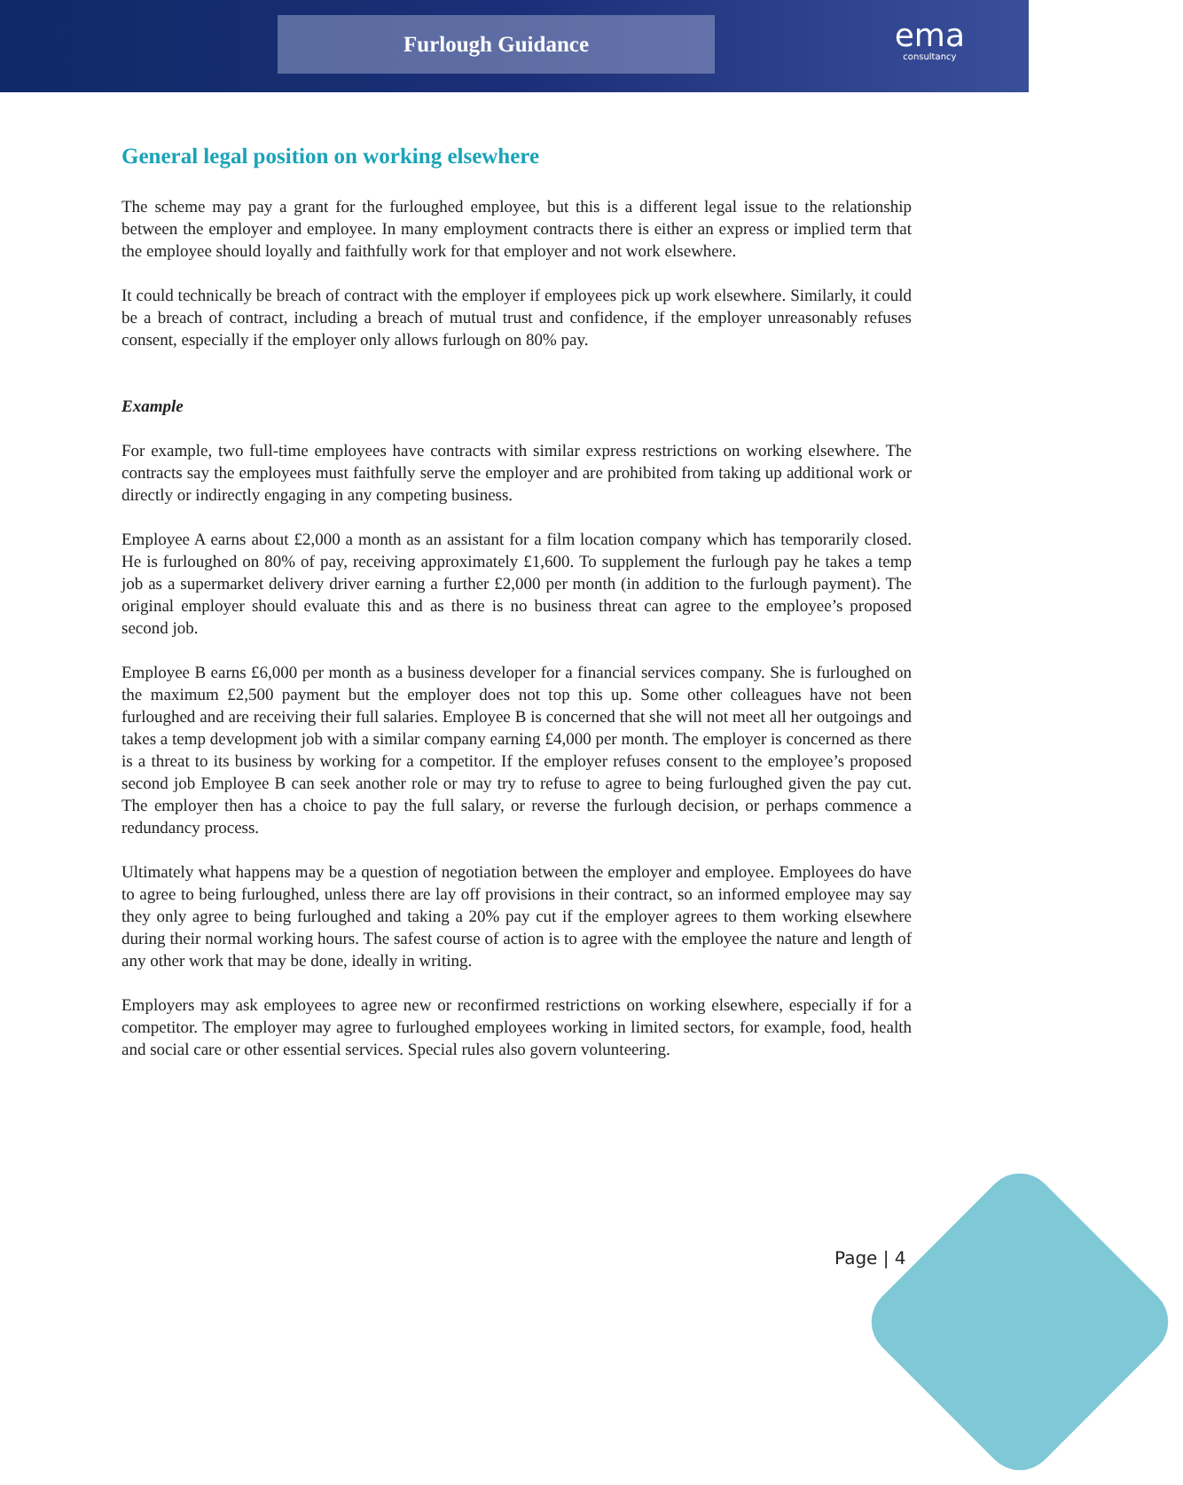Furlough Guidance ema
consultancy
General legal position on working elsewhere
The scheme may pay a grant for the furloughed employee, but this is a different legal issue to the relationship between the employer and employee. In many employment contracts there is either an express or implied term that the employee should loyally and faithfully work for that employer and not work elsewhere.
It could technically be breach of contract with the employer if employees pick up work elsewhere. Similarly, it could be a breach of contract, including a breach of mutual trust and confidence, if the employer unreasonably refuses consent, especially if the employer only allows furlough on 80% pay.
Example
For example, two full-time employees have contracts with similar express restrictions on working elsewhere. The contracts say the employees must faithfully serve the employer and are prohibited from taking up additional work or directly or indirectly engaging in any competing business.
Employee A earns about £2,000 a month as an assistant for a film location company which has temporarily closed. He is furloughed on 80% of pay, receiving approximately £1,600. To supplement the furlough pay he takes a temp job as a supermarket delivery driver earning a further £2,000 per month (in addition to the furlough payment). The original employer should evaluate this and as there is no business threat can agree to the employee’s proposed second job.
Employee B earns £6,000 per month as a business developer for a financial services company. She is furloughed on the maximum £2,500 payment but the employer does not top this up. Some other colleagues have not been furloughed and are receiving their full salaries. Employee B is concerned that she will not meet all her outgoings and takes a temp development job with a similar company earning £4,000 per month. The employer is concerned as there is a threat to its business by working for a competitor. If the employer refuses consent to the employee’s proposed second job Employee B can seek another role or may try to refuse to agree to being furloughed given the pay cut. The employer then has a choice to pay the full salary, or reverse the furlough decision, or perhaps commence a redundancy process.
Ultimately what happens may be a question of negotiation between the employer and employee. Employees do have to agree to being furloughed, unless there are lay off provisions in their contract, so an informed employee may say they only agree to being furloughed and taking a 20% pay cut if the employer agrees to them working elsewhere during their normal working hours. The safest course of action is to agree with the employee the nature and length of any other work that may be done, ideally in writing.
Employers may ask employees to agree new or reconfirmed restrictions on working elsewhere, especially if for a competitor. The employer may agree to furloughed employees working in limited sectors, for example, food, health and social care or other essential services. Special rules also govern volunteering.
Page | 4